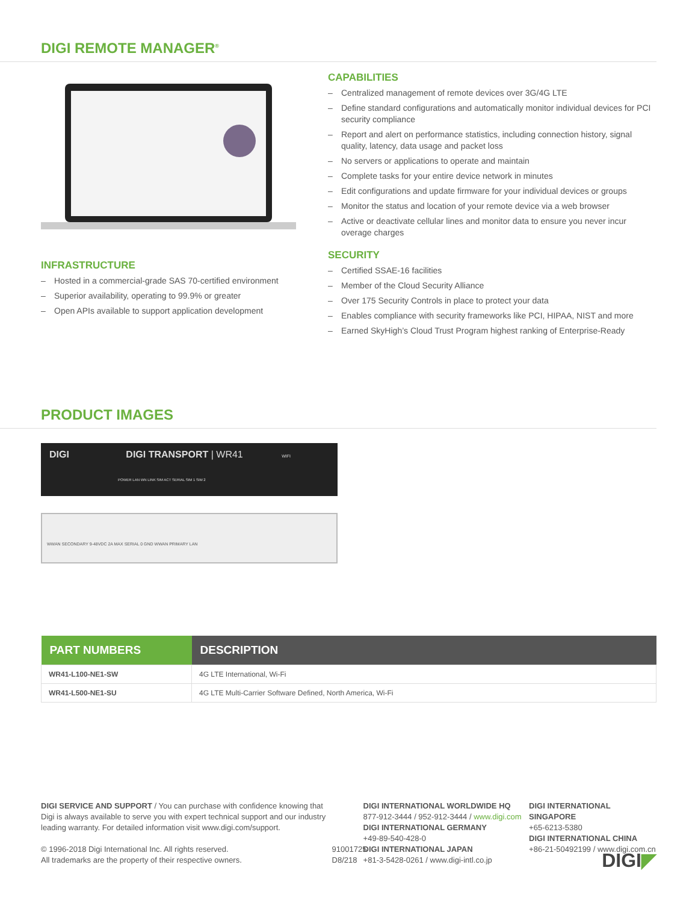DIGI REMOTE MANAGER<sup>®</sup>
INFRASTRUCTURE
– Hosted in a commercial-grade SAS 70-certified environment
– Superior availability, operating to 99.9% or greater
– Open APIs available to support application development
CAPABILITIES
– Centralized management of remote devices over 3G/4G LTE
– Define standard configurations and automatically monitor individual devices for PCI security compliance
– Report and alert on performance statistics, including connection history, signal quality, latency, data usage and packet loss
– No servers or applications to operate and maintain
– Complete tasks for your entire device network in minutes
– Edit configurations and update firmware for your individual devices or groups
– Monitor the status and location of your remote device via a web browser
– Active or deactivate cellular lines and monitor data to ensure you never incur overage charges
SECURITY
– Certified SSAE-16 facilities
– Member of the Cloud Security Alliance
– Over 175 Security Controls in place to protect your data
– Enables compliance with security frameworks like PCI, HIPAA, NIST and more
– Earned SkyHigh’s Cloud Trust Program highest ranking of Enterprise-Ready
PRODUCT IMAGES
DIGI DIGI TRANSPORT | WR41 WIFI
POWER LAN WN LINK SIM ACT SERIAL SIM 1 SIM 2
WWAN SECONDARY 9-48VDC 2A MAX SERIAL 0 GND WWAN PRIMARY LAN
| PART NUMBERS | DESCRIPTION |
| --- | --- |
| WR41-L100-NE1-SW | 4G LTE International, Wi-Fi |
| WR41-L500-NE1-SU | 4G LTE Multi-Carrier Software Defined, North America, Wi-Fi |
DIGI SERVICE AND SUPPORT / You can purchase with confidence knowing that Digi is always available to serve you with expert technical support and our industry leading warranty. For detailed information visit www.digi.com/support.
© 1996-2018 Digi International Inc. All rights reserved.
All trademarks are the property of their respective owners.
91001725 D8/218
DIGI INTERNATIONAL WORLDWIDE HQ
877-912-3444 / 952-912-3444 / www.digi.com
DIGI INTERNATIONAL GERMANY
+49-89-540-428-0
DIGI INTERNATIONAL JAPAN
+81-3-5428-0261 / www.digi-intl.co.jp
DIGI INTERNATIONAL SINGAPORE
+65-6213-5380
DIGI INTERNATIONAL CHINA
+86-21-50492199 / www.digi.com.cn
DIGI◤